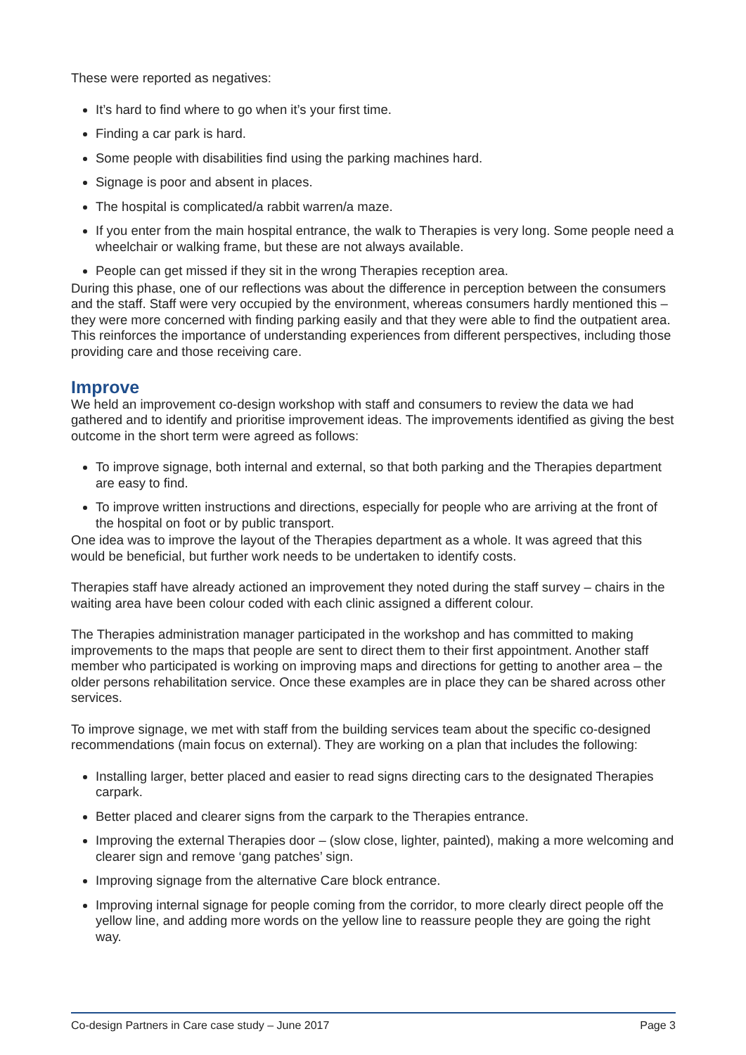These were reported as negatives:
It’s hard to find where to go when it’s your first time.
Finding a car park is hard.
Some people with disabilities find using the parking machines hard.
Signage is poor and absent in places.
The hospital is complicated/a rabbit warren/a maze.
If you enter from the main hospital entrance, the walk to Therapies is very long. Some people need a wheelchair or walking frame, but these are not always available.
People can get missed if they sit in the wrong Therapies reception area.
During this phase, one of our reflections was about the difference in perception between the consumers and the staff. Staff were very occupied by the environment, whereas consumers hardly mentioned this –they were more concerned with finding parking easily and that they were able to find the outpatient area. This reinforces the importance of understanding experiences from different perspectives, including those providing care and those receiving care.
Improve
We held an improvement co-design workshop with staff and consumers to review the data we had gathered and to identify and prioritise improvement ideas. The improvements identified as giving the best outcome in the short term were agreed as follows:
To improve signage, both internal and external, so that both parking and the Therapies department are easy to find.
To improve written instructions and directions, especially for people who are arriving at the front of the hospital on foot or by public transport.
One idea was to improve the layout of the Therapies department as a whole. It was agreed that this would be beneficial, but further work needs to be undertaken to identify costs.
Therapies staff have already actioned an improvement they noted during the staff survey – chairs in the waiting area have been colour coded with each clinic assigned a different colour.
The Therapies administration manager participated in the workshop and has committed to making improvements to the maps that people are sent to direct them to their first appointment. Another staff member who participated is working on improving maps and directions for getting to another area – the older persons rehabilitation service. Once these examples are in place they can be shared across other services.
To improve signage, we met with staff from the building services team about the specific co-designed recommendations (main focus on external). They are working on a plan that includes the following:
Installing larger, better placed and easier to read signs directing cars to the designated Therapies carpark.
Better placed and clearer signs from the carpark to the Therapies entrance.
Improving the external Therapies door – (slow close, lighter, painted), making a more welcoming and clearer sign and remove ‘gang patches’ sign.
Improving signage from the alternative Care block entrance.
Improving internal signage for people coming from the corridor, to more clearly direct people off the yellow line, and adding more words on the yellow line to reassure people they are going the right way.
Co-design Partners in Care case study – June 2017 Page 3